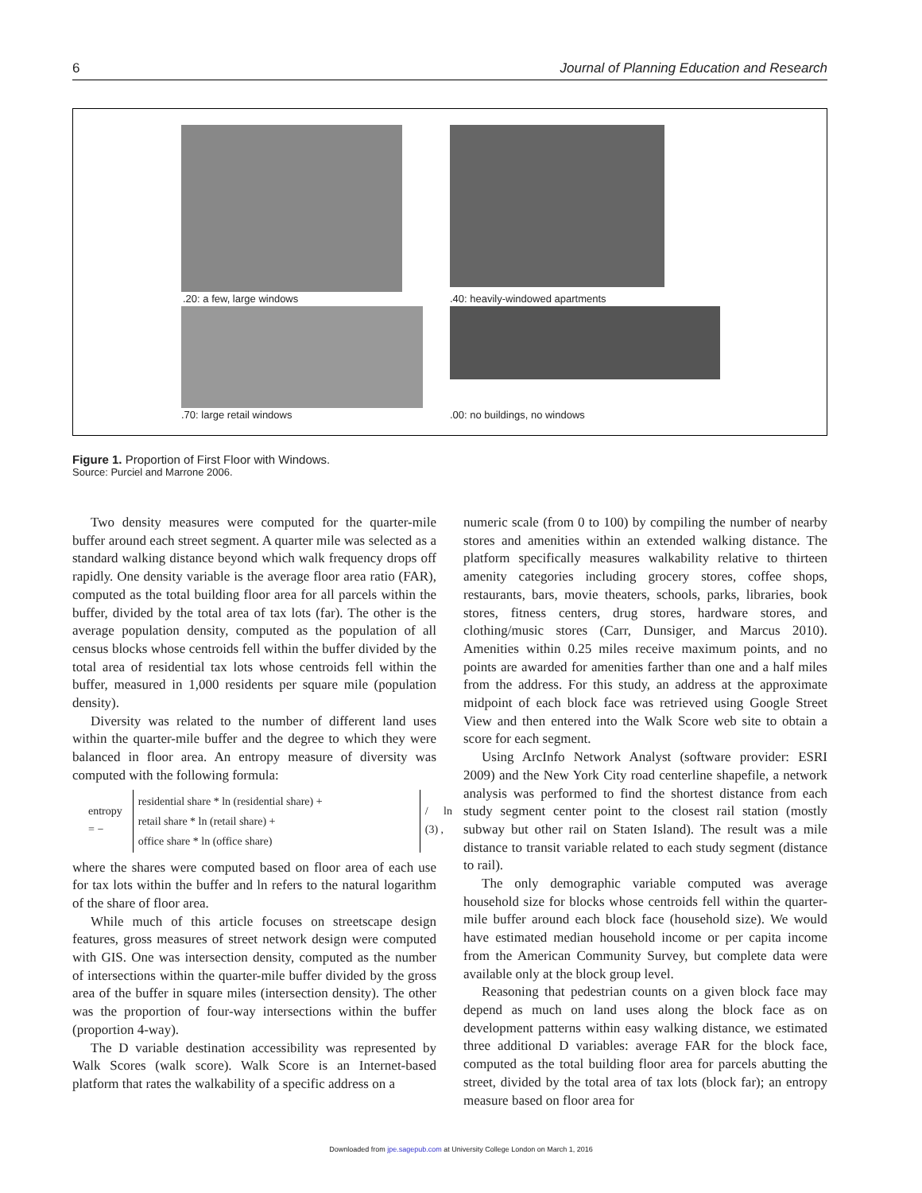6 Journal of Planning Education and Research
.20: a few, large windows
.40: heavily-windowed apartments
.70: large retail windows .00: no buildings, no windows
Figure 1. Proportion of First Floor with Windows.
Source: Purciel and Marrone 2006.
Two density measures were computed for the quarter-mile buffer around each street segment. A quarter mile was selected as a standard walking distance beyond which walk frequency drops off rapidly. One density variable is the average floor area ratio (FAR), computed as the total building floor area for all parcels within the buffer, divided by the total area of tax lots (far). The other is the average population density, computed as the population of all census blocks whose centroids fell within the buffer divided by the total area of residential tax lots whose centroids fell within the buffer, measured in 1,000 residents per square mile (population density).
Diversity was related to the number of different land uses within the quarter-mile buffer and the degree to which they were balanced in floor area. An entropy measure of diversity was computed with the following formula:
entropy = −
residential share * ln (residential share) +
retail share * ln (retail share) +
office share * ln (office share)
/ ln (3) ,
where the shares were computed based on floor area of each use for tax lots within the buffer and ln refers to the natural logarithm of the share of floor area.
While much of this article focuses on streetscape design features, gross measures of street network design were computed with GIS. One was intersection density, computed as the number of intersections within the quarter-mile buffer divided by the gross area of the buffer in square miles (intersection density). The other was the proportion of four-way intersections within the buffer (proportion 4-way).
The D variable destination accessibility was represented by Walk Scores (walk score). Walk Score is an Internet-based platform that rates the walkability of a specific address on a
numeric scale (from 0 to 100) by compiling the number of nearby stores and amenities within an extended walking distance. The platform specifically measures walkability relative to thirteen amenity categories including grocery stores, coffee shops, restaurants, bars, movie theaters, schools, parks, libraries, book stores, fitness centers, drug stores, hardware stores, and clothing/music stores (Carr, Dunsiger, and Marcus 2010). Amenities within 0.25 miles receive maximum points, and no points are awarded for amenities farther than one and a half miles from the address. For this study, an address at the approximate midpoint of each block face was retrieved using Google Street View and then entered into the Walk Score web site to obtain a score for each segment.
Using ArcInfo Network Analyst (software provider: ESRI 2009) and the New York City road centerline shapefile, a network analysis was performed to find the shortest distance from each study segment center point to the closest rail station (mostly subway but other rail on Staten Island). The result was a mile distance to transit variable related to each study segment (distance to rail).
The only demographic variable computed was average household size for blocks whose centroids fell within the quarter-mile buffer around each block face (household size). We would have estimated median household income or per capita income from the American Community Survey, but complete data were available only at the block group level.
Reasoning that pedestrian counts on a given block face may depend as much on land uses along the block face as on development patterns within easy walking distance, we estimated three additional D variables: average FAR for the block face, computed as the total building floor area for parcels abutting the street, divided by the total area of tax lots (block far); an entropy measure based on floor area for
Downloaded from jpe.sagepub.com at University College London on March 1, 2016